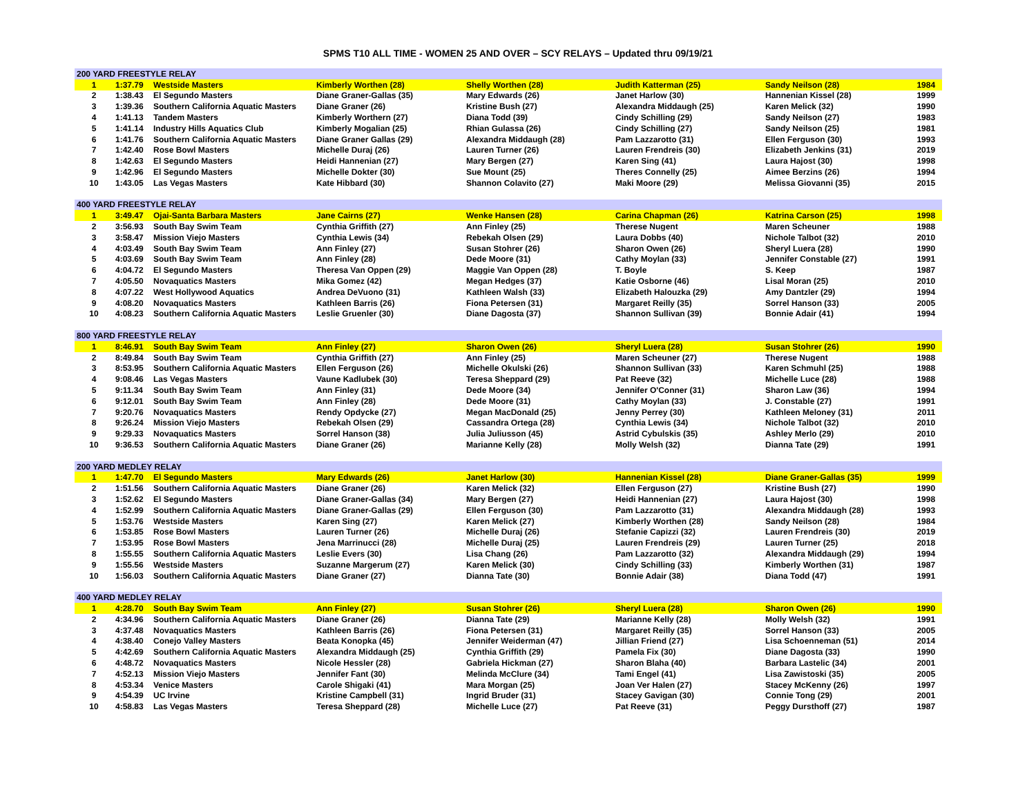SPMS T10 ALL TIME - WOMEN 25 AND OVER – SCY RELAYS – Updated thru 09/19/21
| 200 YARD FREESTYLE RELAY | | | | | | | |
| 1 | 1:37.79 | Westside Masters | Kimberly Worthen (28) | Shelly Worthen (28) | Judith Katterman (25) | Sandy Neilson (28) | 1984 |
| 2 | 1:38.43 | El Segundo Masters | Diane Graner-Gallas (35) | Mary Edwards (26) | Janet Harlow (30) | Hannenian Kissel (28) | 1999 |
| 3 | 1:39.36 | Southern California Aquatic Masters | Diane Graner (26) | Kristine Bush (27) | Alexandra Middaugh (25) | Karen Melick (32) | 1990 |
| 4 | 1:41.13 | Tandem Masters | Kimberly Worthern (27) | Diana Todd (39) | Cindy Schilling (29) | Sandy Neilson (27) | 1983 |
| 5 | 1:41.14 | Industry Hills Aquatics Club | Kimberly Mogalian (25) | Rhian Gulassa (26) | Cindy Schilling (27) | Sandy Neilson (25) | 1981 |
| 6 | 1:41.76 | Southern California Aquatic Masters | Diane Graner Gallas (29) | Alexandra Middaugh (28) | Pam Lazzarotto (31) | Ellen Ferguson (30) | 1993 |
| 7 | 1:42.40 | Rose Bowl Masters | Michelle Duraj (26) | Lauren Turner (26) | Lauren Frendreis (30) | Elizabeth Jenkins (31) | 2019 |
| 8 | 1:42.63 | El Segundo Masters | Heidi Hannenian (27) | Mary Bergen (27) | Karen Sing (41) | Laura Hajost (30) | 1998 |
| 9 | 1:42.96 | El Segundo Masters | Michelle Dokter (30) | Sue Mount (25) | Theres Connelly (25) | Aimee Berzins (26) | 1994 |
| 10 | 1:43.05 | Las Vegas Masters | Kate Hibbard (30) | Shannon Colavito (27) | Maki Moore (29) | Melissa Giovanni (35) | 2015 |
| 400 YARD FREESTYLE RELAY | | | | | | | |
| 1 | 3:49.47 | Ojai-Santa Barbara Masters | Jane Cairns (27) | Wenke Hansen (28) | Carina Chapman (26) | Katrina Carson (25) | 1998 |
| 2 | 3:56.93 | South Bay Swim Team | Cynthia Griffith (27) | Ann Finley (25) | Therese Nugent | Maren Scheuner | 1988 |
| 3 | 3:58.47 | Mission Viejo Masters | Cynthia Lewis (34) | Rebekah Olsen (29) | Laura Dobbs (40) | Nichole Talbot (32) | 2010 |
| 4 | 4:03.49 | South Bay Swim Team | Ann Finley (27) | Susan Stohrer (26) | Sharon Owen (26) | Sheryl Luera (28) | 1990 |
| 5 | 4:03.69 | South Bay Swim Team | Ann Finley (28) | Dede Moore (31) | Cathy Moylan (33) | Jennifer Constable (27) | 1991 |
| 6 | 4:04.72 | El Segundo Masters | Theresa Van Oppen (29) | Maggie Van Oppen (28) | T. Boyle | S. Keep | 1987 |
| 7 | 4:05.50 | Novaquatics Masters | Mika Gomez (42) | Megan Hedges (37) | Katie Osborne (46) | Lisal Moran (25) | 2010 |
| 8 | 4:07.22 | West Hollywood Aquatics | Andrea DeVuono (31) | Kathleen Walsh (33) | Elizabeth Halouzka (29) | Amy Dantzler (29) | 1994 |
| 9 | 4:08.20 | Novaquatics Masters | Kathleen Barris (26) | Fiona Petersen (31) | Margaret Reilly (35) | Sorrel Hanson (33) | 2005 |
| 10 | 4:08.23 | Southern California Aquatic Masters | Leslie Gruenler (30) | Diane Dagosta (37) | Shannon Sullivan (39) | Bonnie Adair (41) | 1994 |
| 800 YARD FREESTYLE RELAY | | | | | | | |
| 1 | 8:46.91 | South Bay Swim Team | Ann Finley (27) | Sharon Owen (26) | Sheryl Luera (28) | Susan Stohrer (26) | 1990 |
| 2 | 8:49.84 | South Bay Swim Team | Cynthia Griffith (27) | Ann Finley (25) | Maren Scheuner (27) | Therese Nugent | 1988 |
| 3 | 8:53.95 | Southern California Aquatic Masters | Ellen Ferguson (26) | Michelle Okulski (26) | Shannon Sullivan (33) | Karen Schmuhl (25) | 1988 |
| 4 | 9:08.46 | Las Vegas Masters | Vaune Kadlubek (30) | Teresa Sheppard (29) | Pat Reeve (32) | Michelle Luce (28) | 1988 |
| 5 | 9:11.34 | South Bay Swim Team | Ann Finley (31) | Dede Moore (34) | Jennifer O'Conner (31) | Sharon Law (36) | 1994 |
| 6 | 9:12.01 | South Bay Swim Team | Ann Finley (28) | Dede Moore (31) | Cathy Moylan (33) | J. Constable (27) | 1991 |
| 7 | 9:20.76 | Novaquatics Masters | Rendy Opdycke (27) | Megan MacDonald (25) | Jenny Perrey (30) | Kathleen Meloney (31) | 2011 |
| 8 | 9:26.24 | Mission Viejo Masters | Rebekah Olsen (29) | Cassandra Ortega (28) | Cynthia Lewis (34) | Nichole Talbot (32) | 2010 |
| 9 | 9:29.33 | Novaquatics Masters | Sorrel Hanson (38) | Julia Juliusson (45) | Astrid Cybulskis (35) | Ashley Merlo (29) | 2010 |
| 10 | 9:36.53 | Southern California Aquatic Masters | Diane Graner (26) | Marianne Kelly (28) | Molly Welsh (32) | Dianna Tate (29) | 1991 |
| 200 YARD MEDLEY RELAY | | | | | | | |
| 1 | 1:47.70 | El Segundo Masters | Mary Edwards (26) | Janet Harlow (30) | Hannenian Kissel (28) | Diane Graner-Gallas (35) | 1999 |
| 2 | 1:51.56 | Southern California Aquatic Masters | Diane Graner (26) | Karen Melick (32) | Ellen Ferguson (27) | Kristine Bush (27) | 1990 |
| 3 | 1:52.62 | El Segundo Masters | Diane Graner-Gallas (34) | Mary Bergen (27) | Heidi Hannenian (27) | Laura Hajost (30) | 1998 |
| 4 | 1:52.99 | Southern California Aquatic Masters | Diane Graner-Gallas (29) | Ellen Ferguson (30) | Pam Lazzarotto (31) | Alexandra Middaugh (28) | 1993 |
| 5 | 1:53.76 | Westside Masters | Karen Sing (27) | Karen Melick (27) | Kimberly Worthen (28) | Sandy Neilson (28) | 1984 |
| 6 | 1:53.85 | Rose Bowl Masters | Lauren Turner (26) | Michelle Duraj (26) | Stefanie Capizzi (32) | Lauren Frendreis (30) | 2019 |
| 7 | 1:53.95 | Rose Bowl Masters | Jena Marrinucci (28) | Michelle Duraj (25) | Lauren Frendreis (29) | Lauren Turner (25) | 2018 |
| 8 | 1:55.55 | Southern California Aquatic Masters | Leslie Evers (30) | Lisa Chang (26) | Pam Lazzarotto (32) | Alexandra Middaugh (29) | 1994 |
| 9 | 1:55.56 | Westside Masters | Suzanne Margerum (27) | Karen Melick (30) | Cindy Schilling (33) | Kimberly Worthen (31) | 1987 |
| 10 | 1:56.03 | Southern California Aquatic Masters | Diane Graner (27) | Dianna Tate (30) | Bonnie Adair (38) | Diana Todd (47) | 1991 |
| 400 YARD MEDLEY RELAY | | | | | | | |
| 1 | 4:28.70 | South Bay Swim Team | Ann Finley (27) | Susan Stohrer (26) | Sheryl Luera (28) | Sharon Owen (26) | 1990 |
| 2 | 4:34.96 | Southern California Aquatic Masters | Diane Graner (26) | Dianna Tate (29) | Marianne Kelly (28) | Molly Welsh (32) | 1991 |
| 3 | 4:37.48 | Novaquatics Masters | Kathleen Barris (26) | Fiona Petersen (31) | Margaret Reilly (35) | Sorrel Hanson (33) | 2005 |
| 4 | 4:38.40 | Conejo Valley Masters | Beata Konopka (45) | Jennifer Weiderman (47) | Jillian Friend (27) | Lisa Schoenneman (51) | 2014 |
| 5 | 4:42.69 | Southern California Aquatic Masters | Alexandra Middaugh (25) | Cynthia Griffith (29) | Pamela Fix (30) | Diane Dagosta (33) | 1990 |
| 6 | 4:48.72 | Novaquatics Masters | Nicole Hessler (28) | Gabriela Hickman (27) | Sharon Blaha (40) | Barbara Lastelic (34) | 2001 |
| 7 | 4:52.13 | Mission Viejo Masters | Jennifer Fant (30) | Melinda McClure (34) | Tami Engel (41) | Lisa Zawistoski (35) | 2005 |
| 8 | 4:53.34 | Venice Masters | Carole Shigaki (41) | Mara Morgan (25) | Joan Ver Halen (27) | Stacey McKenny (26) | 1997 |
| 9 | 4:54.39 | UC Irvine | Kristine Campbell (31) | Ingrid Bruder (31) | Stacey Gavigan (30) | Connie Tong (29) | 2001 |
| 10 | 4:58.83 | Las Vegas Masters | Teresa Sheppard (28) | Michelle Luce (27) | Pat Reeve (31) | Peggy Dursthoff (27) | 1987 |